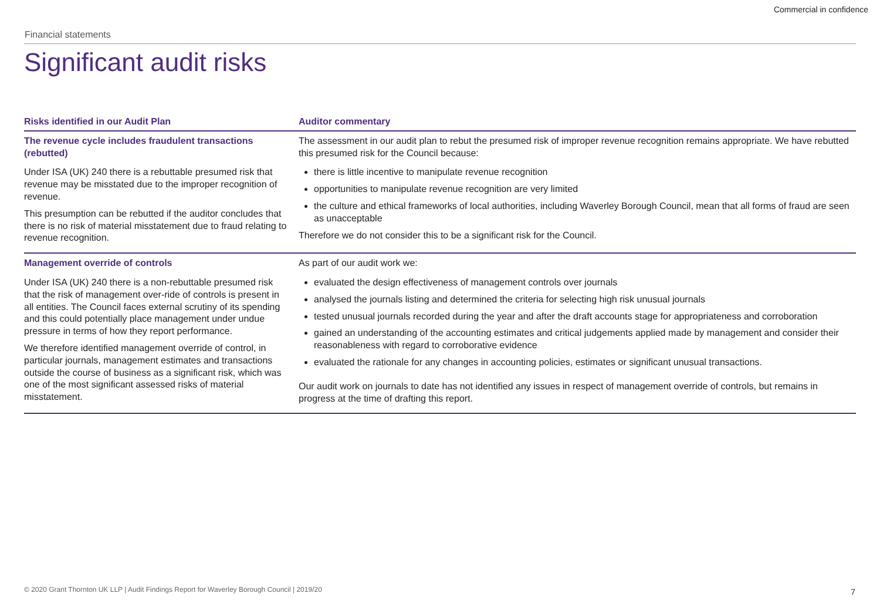Commercial in confidence
Financial statements
Significant audit risks
| Risks identified in our Audit Plan | Auditor commentary |
| --- | --- |
| The revenue cycle includes fraudulent transactions (rebutted) | The assessment in our audit plan to rebut the presumed risk of improper revenue recognition remains appropriate. We have rebutted this presumed risk for the Council because: |
| Under ISA (UK) 240 there is a rebuttable presumed risk that revenue may be misstated due to the improper recognition of revenue. This presumption can be rebutted if the auditor concludes that there is no risk of material misstatement due to fraud relating to revenue recognition. | there is little incentive to manipulate revenue recognition opportunities to manipulate revenue recognition are very limited the culture and ethical frameworks of local authorities, including Waverley Borough Council, mean that all forms of fraud are seen as unacceptable Therefore we do not consider this to be a significant risk for the Council. |
| Management override of controls | As part of our audit work we: |
| Under ISA (UK) 240 there is a non-rebuttable presumed risk that the risk of management over-ride of controls is present in all entities. The Council faces external scrutiny of its spending and this could potentially place management under undue pressure in terms of how they report performance. We therefore identified management override of control, in particular journals, management estimates and transactions outside the course of business as a significant risk, which was one of the most significant assessed risks of material misstatement. | evaluated the design effectiveness of management controls over journals analysed the journals listing and determined the criteria for selecting high risk unusual journals tested unusual journals recorded during the year and after the draft accounts stage for appropriateness and corroboration gained an understanding of the accounting estimates and critical judgements applied made by management and consider their reasonableness with regard to corroborative evidence evaluated the rationale for any changes in accounting policies, estimates or significant unusual transactions. Our audit work on journals to date has not identified any issues in respect of management override of controls, but remains in progress at the time of drafting this report. |
© 2020 Grant Thornton UK LLP | Audit Findings Report for Waverley Borough Council | 2019/20
7